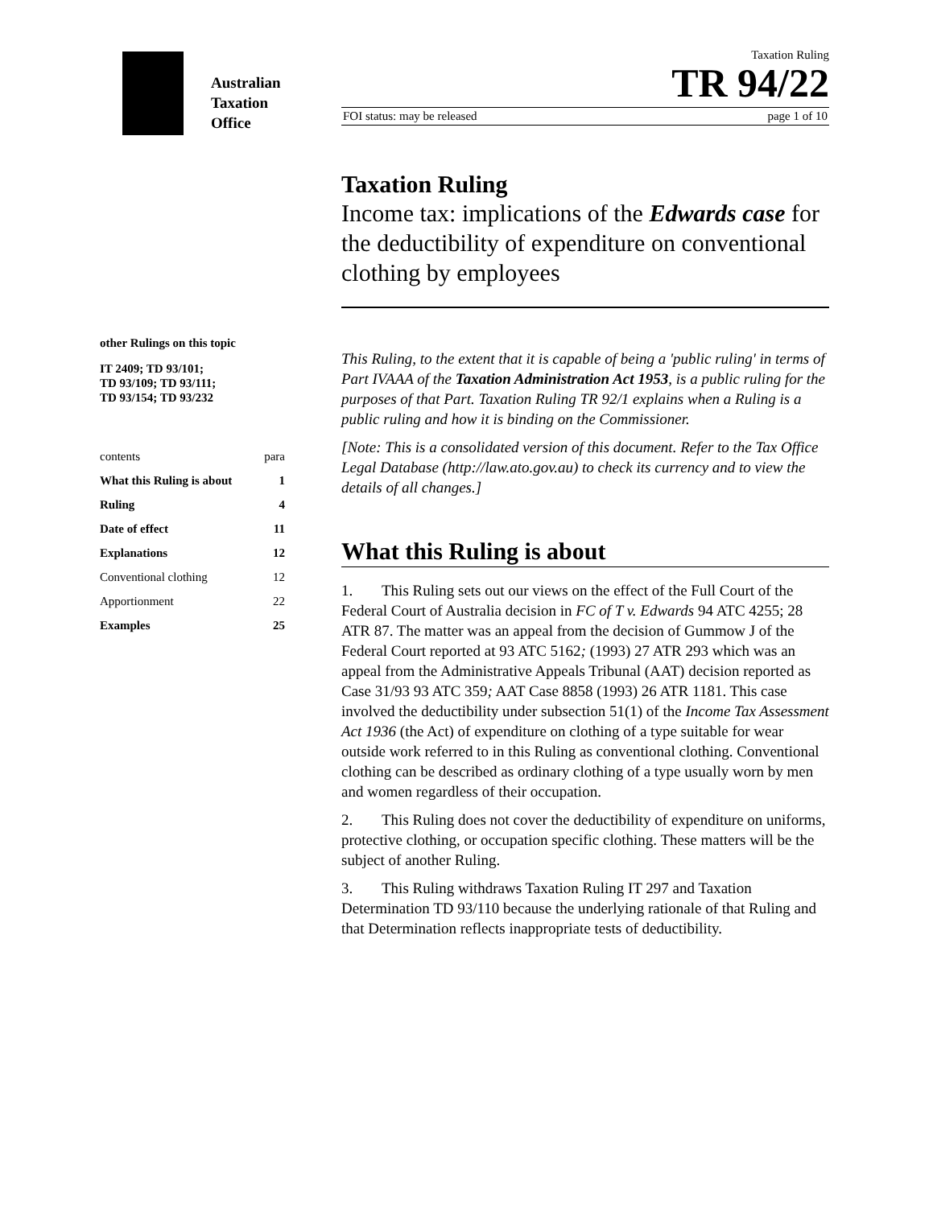Australian
Taxation
Office
other Rulings on this topic
IT 2409; TD 93/101;
TD 93/109; TD 93/111;
TD 93/154; TD 93/232
contents para
What this Ruling is about 1
Ruling 4
Date of effect 11
Explanations 12
Conventional clothing 12
Apportionment 22
Examples 25
Taxation Ruling
TR 94/22
FOI status: may be released page 1 of 10
Taxation Ruling
Income tax: implications of the Edwards case for the deductibility of expenditure on conventional clothing by employees
This Ruling, to the extent that it is capable of being a 'public ruling' in terms of Part IVAAA of the Taxation Administration Act 1953, is a public ruling for the purposes of that Part. Taxation Ruling TR 92/1 explains when a Ruling is a public ruling and how it is binding on the Commissioner.
[Note: This is a consolidated version of this document. Refer to the Tax Office Legal Database (http://law.ato.gov.au) to check its currency and to view the details of all changes.]
What this Ruling is about
1. This Ruling sets out our views on the effect of the Full Court of the Federal Court of Australia decision in FC of T v. Edwards 94 ATC 4255; 28 ATR 87. The matter was an appeal from the decision of Gummow J of the Federal Court reported at 93 ATC 5162; (1993) 27 ATR 293 which was an appeal from the Administrative Appeals Tribunal (AAT) decision reported as Case 31/93 93 ATC 359; AAT Case 8858 (1993) 26 ATR 1181. This case involved the deductibility under subsection 51(1) of the Income Tax Assessment Act 1936 (the Act) of expenditure on clothing of a type suitable for wear outside work referred to in this Ruling as conventional clothing. Conventional clothing can be described as ordinary clothing of a type usually worn by men and women regardless of their occupation.
2. This Ruling does not cover the deductibility of expenditure on uniforms, protective clothing, or occupation specific clothing. These matters will be the subject of another Ruling.
3. This Ruling withdraws Taxation Ruling IT 297 and Taxation Determination TD 93/110 because the underlying rationale of that Ruling and that Determination reflects inappropriate tests of deductibility.